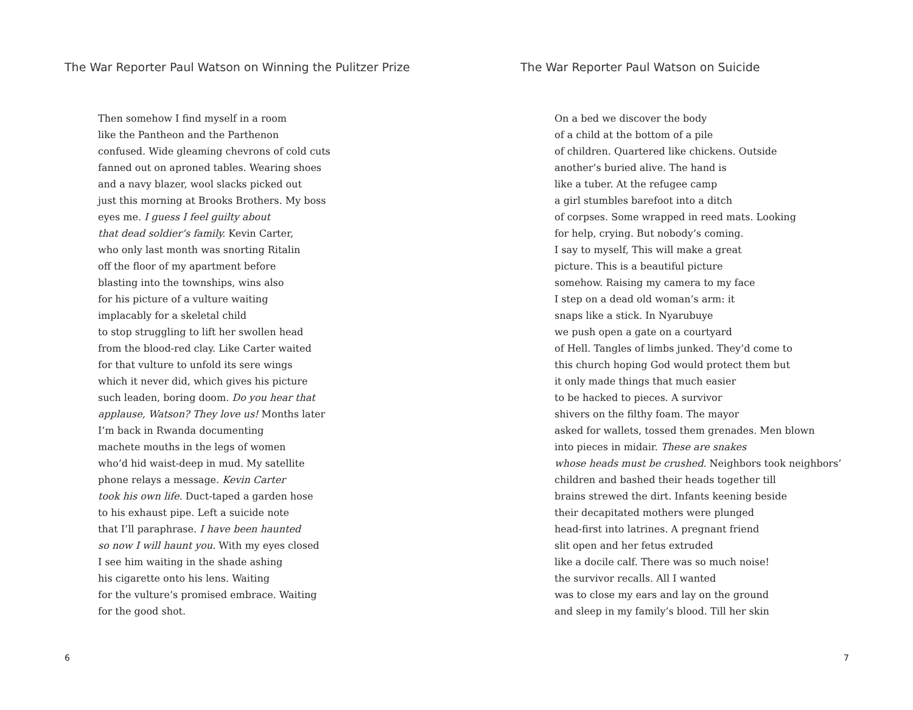The War Reporter Paul Watson on Winning the Pulitzer Prize
Then somehow I find myself in a room
like the Pantheon and the Parthenon
confused. Wide gleaming chevrons of cold cuts
fanned out on aproned tables. Wearing shoes
and a navy blazer, wool slacks picked out
just this morning at Brooks Brothers. My boss
eyes me. I guess I feel guilty about
that dead soldier’s family. Kevin Carter,
who only last month was snorting Ritalin
off the floor of my apartment before
blasting into the townships, wins also
for his picture of a vulture waiting
implacably for a skeletal child
to stop struggling to lift her swollen head
from the blood-red clay. Like Carter waited
for that vulture to unfold its sere wings
which it never did, which gives his picture
such leaden, boring doom. Do you hear that
applause, Watson? They love us! Months later
I’m back in Rwanda documenting
machete mouths in the legs of women
who’d hid waist-deep in mud. My satellite
phone relays a message. Kevin Carter
took his own life. Duct-taped a garden hose
to his exhaust pipe. Left a suicide note
that I’ll paraphrase. I have been haunted
so now I will haunt you. With my eyes closed
I see him waiting in the shade ashing
his cigarette onto his lens. Waiting
for the vulture’s promised embrace. Waiting
for the good shot.
6
The War Reporter Paul Watson on Suicide
On a bed we discover the body
of a child at the bottom of a pile
of children. Quartered like chickens. Outside
another’s buried alive. The hand is
like a tuber. At the refugee camp
a girl stumbles barefoot into a ditch
of corpses. Some wrapped in reed mats. Looking
for help, crying. But nobody’s coming.
I say to myself, This will make a great
picture. This is a beautiful picture
somehow. Raising my camera to my face
I step on a dead old woman’s arm: it
snaps like a stick. In Nyarubuye
we push open a gate on a courtyard
of Hell. Tangles of limbs junked. They’d come to
this church hoping God would protect them but
it only made things that much easier
to be hacked to pieces. A survivor
shivers on the filthy foam. The mayor
asked for wallets, tossed them grenades. Men blown
into pieces in midair. These are snakes
whose heads must be crushed. Neighbors took neighbors’
children and bashed their heads together till
brains strewed the dirt. Infants keening beside
their decapitated mothers were plunged
head-first into latrines. A pregnant friend
slit open and her fetus extruded
like a docile calf. There was so much noise!
the survivor recalls. All I wanted
was to close my ears and lay on the ground
and sleep in my family’s blood. Till her skin
7